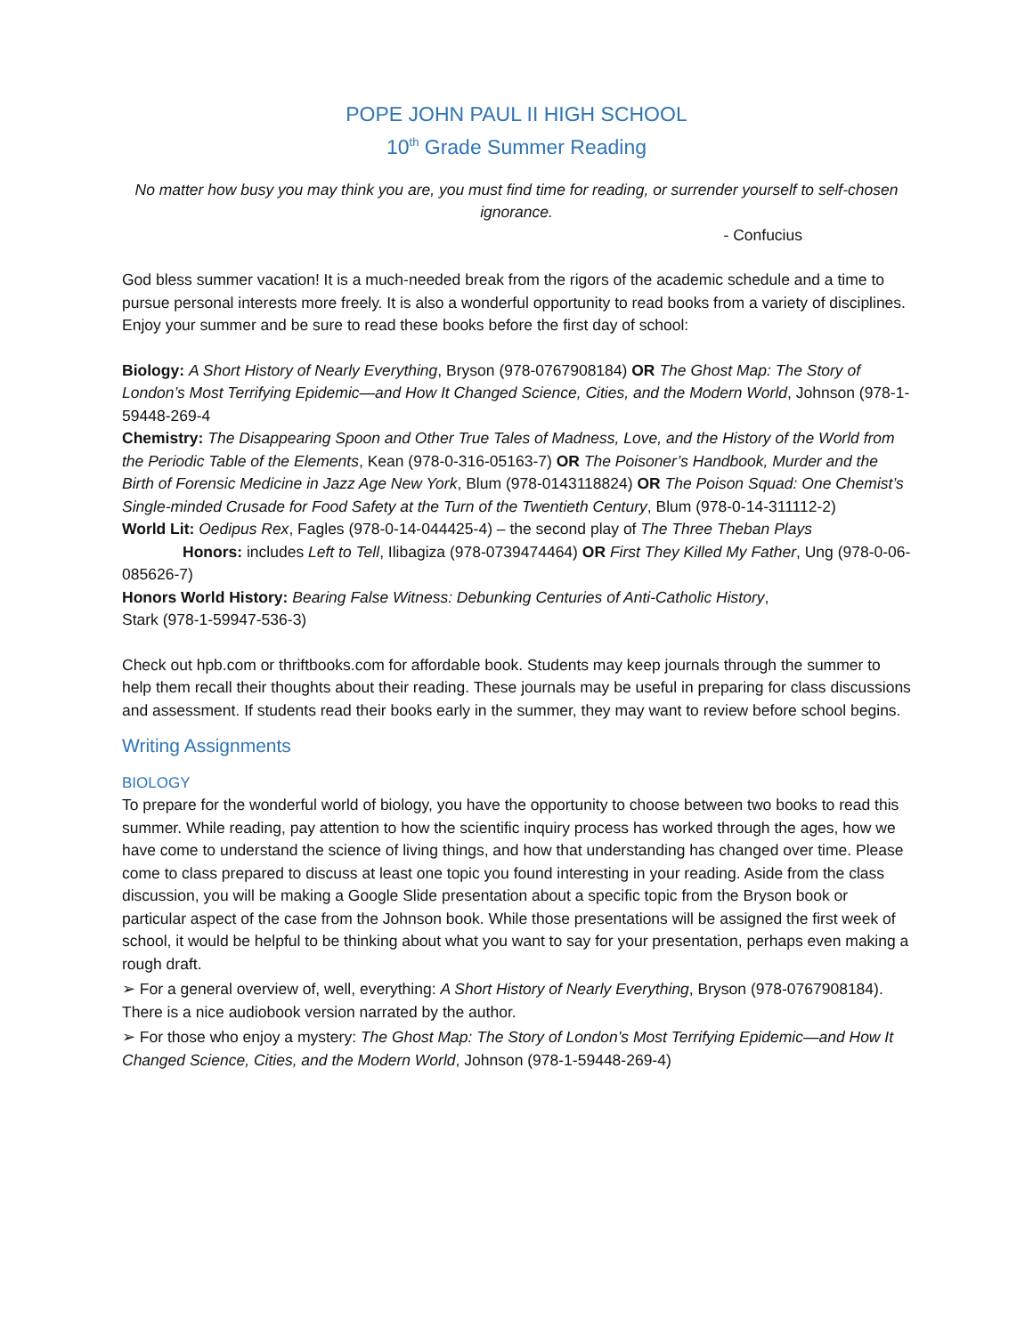POPE JOHN PAUL II HIGH SCHOOL
10<sup>th</sup> Grade Summer Reading
No matter how busy you may think you are, you must find time for reading, or surrender yourself to self-chosen ignorance.
- Confucius
God bless summer vacation! It is a much-needed break from the rigors of the academic schedule and a time to pursue personal interests more freely. It is also a wonderful opportunity to read books from a variety of disciplines. Enjoy your summer and be sure to read these books before the first day of school:
Biology: A Short History of Nearly Everything, Bryson (978-0767908184) OR The Ghost Map: The Story of London’s Most Terrifying Epidemic—and How It Changed Science, Cities, and the Modern World, Johnson (978-1-59448-269-4
Chemistry: The Disappearing Spoon and Other True Tales of Madness, Love, and the History of the World from the Periodic Table of the Elements, Kean (978-0-316-05163-7) OR The Poisoner’s Handbook, Murder and the Birth of Forensic Medicine in Jazz Age New York, Blum (978-0143118824) OR The Poison Squad: One Chemist’s Single-minded Crusade for Food Safety at the Turn of the Twentieth Century, Blum (978-0-14-311112-2)
World Lit: Oedipus Rex, Fagles (978-0-14-044425-4) – the second play of The Three Theban Plays
Honors: includes Left to Tell, Ilibagiza (978-0739474464) OR First They Killed My Father, Ung (978-0-06-085626-7)
Honors World History: Bearing False Witness: Debunking Centuries of Anti-Catholic History,
Stark (978-1-59947-536-3)
Check out hpb.com or thriftbooks.com for affordable book. Students may keep journals through the summer to help them recall their thoughts about their reading. These journals may be useful in preparing for class discussions and assessment. If students read their books early in the summer, they may want to review before school begins.
Writing Assignments
BIOLOGY
To prepare for the wonderful world of biology, you have the opportunity to choose between two books to read this summer. While reading, pay attention to how the scientific inquiry process has worked through the ages, how we have come to understand the science of living things, and how that understanding has changed over time. Please come to class prepared to discuss at least one topic you found interesting in your reading. Aside from the class discussion, you will be making a Google Slide presentation about a specific topic from the Bryson book or particular aspect of the case from the Johnson book. While those presentations will be assigned the first week of school, it would be helpful to be thinking about what you want to say for your presentation, perhaps even making a rough draft.
➢ For a general overview of, well, everything: A Short History of Nearly Everything, Bryson (978-0767908184). There is a nice audiobook version narrated by the author.
➢ For those who enjoy a mystery: The Ghost Map: The Story of London’s Most Terrifying Epidemic—and How It Changed Science, Cities, and the Modern World, Johnson (978-1-59448-269-4)